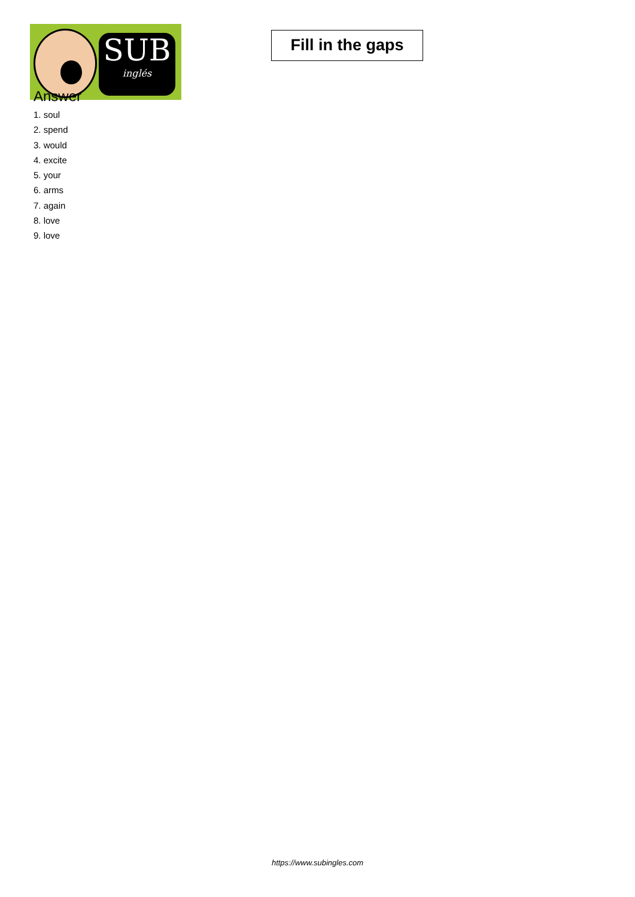SUB
inglés
Fill in the gaps
Answer
1. soul
2. spend
3. would
4. excite
5. your
6. arms
7. again
8. love
9. love
https://www.subingles.com